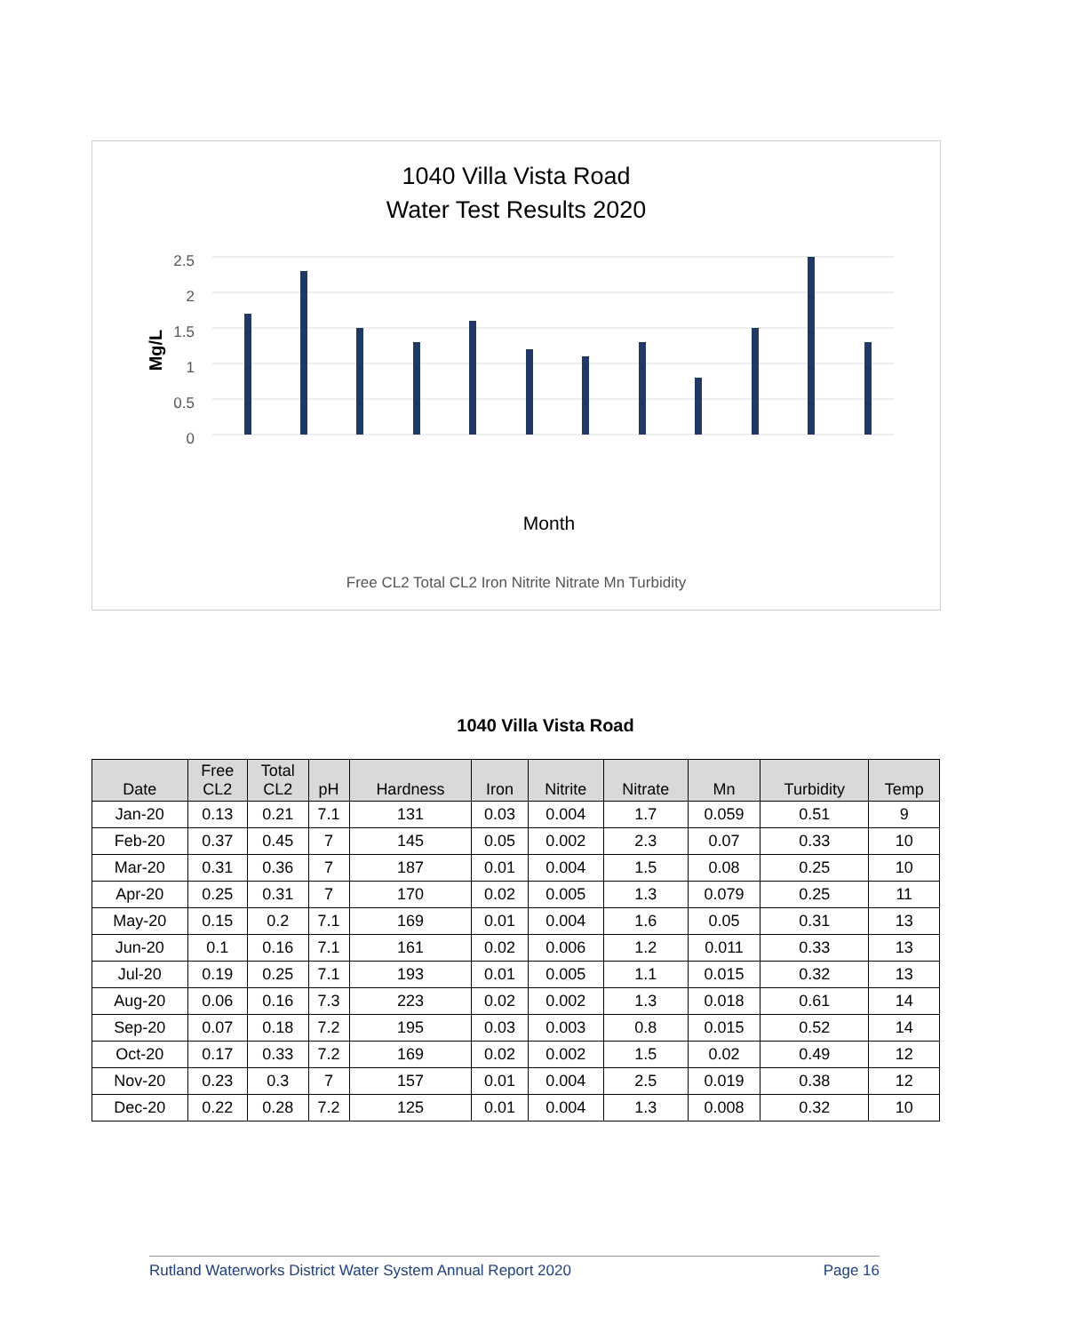1040 Villa Vista Road
Water Test Results 2020
2.5
2
1.5
1
0.5
0
Mg/L
Month
Free CL2 Total CL2 Iron Nitrite Nitrate Mn Turbidity
1040 Villa Vista Road
| Date | Free CL2 | Total CL2 | pH | Hardness | Iron | Nitrite | Nitrate | Mn | Turbidity | Temp |
| --- | --- | --- | --- | --- | --- | --- | --- | --- | --- | --- |
| Jan-20 | 0.13 | 0.21 | 7.1 | 131 | 0.03 | 0.004 | 1.7 | 0.059 | 0.51 | 9 |
| Feb-20 | 0.37 | 0.45 | 7 | 145 | 0.05 | 0.002 | 2.3 | 0.07 | 0.33 | 10 |
| Mar-20 | 0.31 | 0.36 | 7 | 187 | 0.01 | 0.004 | 1.5 | 0.08 | 0.25 | 10 |
| Apr-20 | 0.25 | 0.31 | 7 | 170 | 0.02 | 0.005 | 1.3 | 0.079 | 0.25 | 11 |
| May-20 | 0.15 | 0.2 | 7.1 | 169 | 0.01 | 0.004 | 1.6 | 0.05 | 0.31 | 13 |
| Jun-20 | 0.1 | 0.16 | 7.1 | 161 | 0.02 | 0.006 | 1.2 | 0.011 | 0.33 | 13 |
| Jul-20 | 0.19 | 0.25 | 7.1 | 193 | 0.01 | 0.005 | 1.1 | 0.015 | 0.32 | 13 |
| Aug-20 | 0.06 | 0.16 | 7.3 | 223 | 0.02 | 0.002 | 1.3 | 0.018 | 0.61 | 14 |
| Sep-20 | 0.07 | 0.18 | 7.2 | 195 | 0.03 | 0.003 | 0.8 | 0.015 | 0.52 | 14 |
| Oct-20 | 0.17 | 0.33 | 7.2 | 169 | 0.02 | 0.002 | 1.5 | 0.02 | 0.49 | 12 |
| Nov-20 | 0.23 | 0.3 | 7 | 157 | 0.01 | 0.004 | 2.5 | 0.019 | 0.38 | 12 |
| Dec-20 | 0.22 | 0.28 | 7.2 | 125 | 0.01 | 0.004 | 1.3 | 0.008 | 0.32 | 10 |
Rutland Waterworks District Water System Annual Report 2020 Page 16